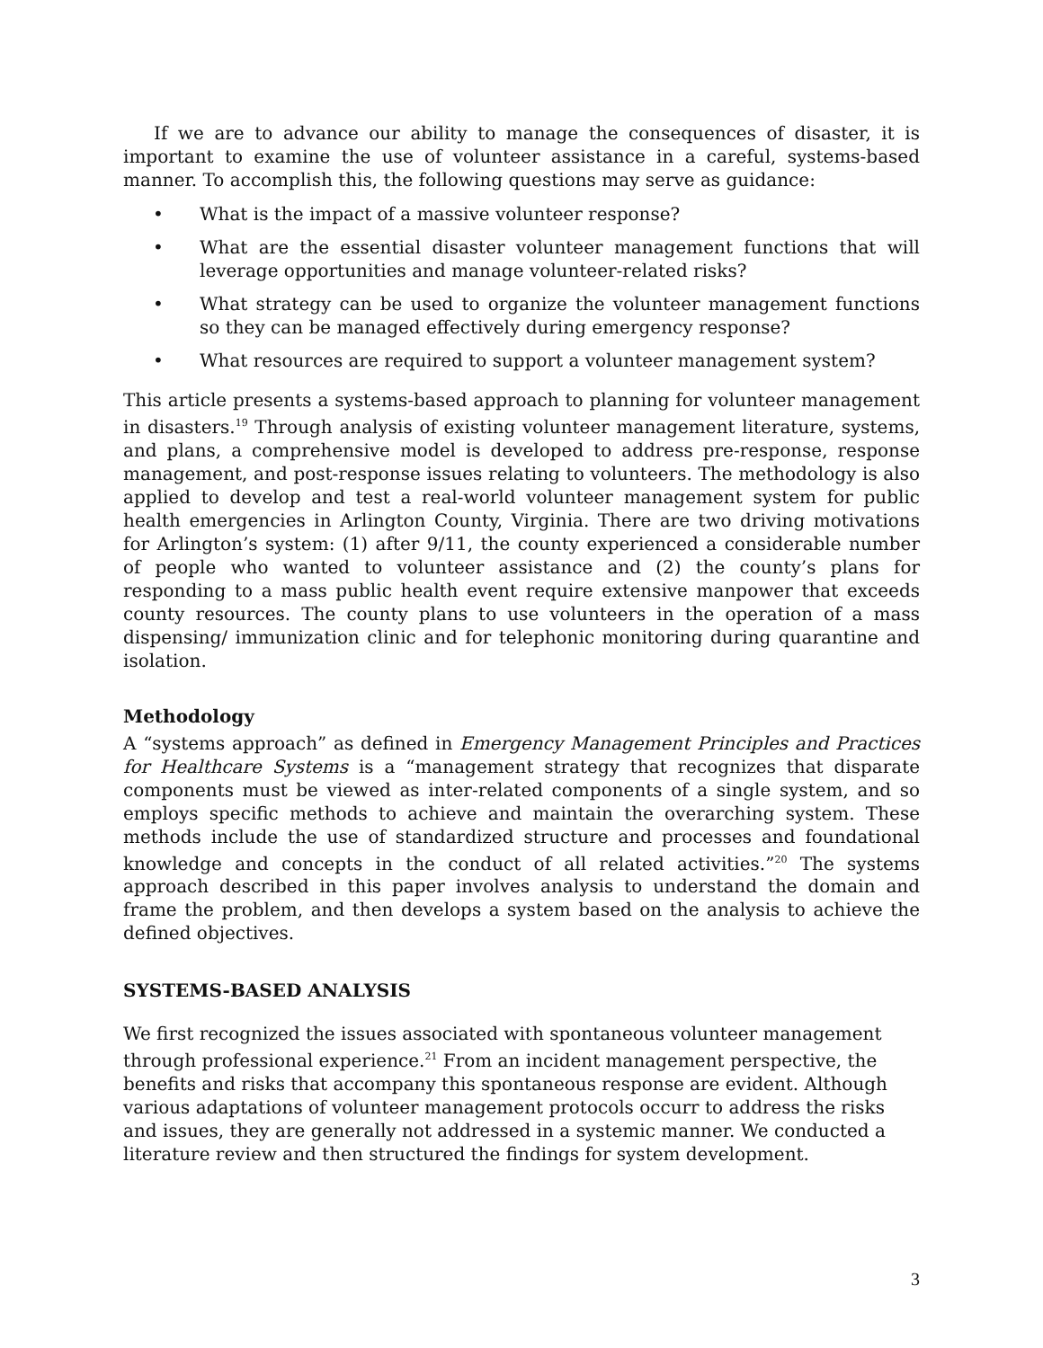If we are to advance our ability to manage the consequences of disaster, it is important to examine the use of volunteer assistance in a careful, systems-based manner. To accomplish this, the following questions may serve as guidance:
• What is the impact of a massive volunteer response?
• What are the essential disaster volunteer management functions that will leverage opportunities and manage volunteer-related risks?
• What strategy can be used to organize the volunteer management functions so they can be managed effectively during emergency response?
• What resources are required to support a volunteer management system?
This article presents a systems-based approach to planning for volunteer management in disasters.<sup>19</sup> Through analysis of existing volunteer management literature, systems, and plans, a comprehensive model is developed to address pre-response, response management, and post-response issues relating to volunteers. The methodology is also applied to develop and test a real-world volunteer management system for public health emergencies in Arlington County, Virginia. There are two driving motivations for Arlington’s system: (1) after 9/11, the county experienced a considerable number of people who wanted to volunteer assistance and (2) the county’s plans for responding to a mass public health event require extensive manpower that exceeds county resources. The county plans to use volunteers in the operation of a mass dispensing/ immunization clinic and for telephonic monitoring during quarantine and isolation.
Methodology
A “systems approach” as defined in Emergency Management Principles and Practices for Healthcare Systems is a “management strategy that recognizes that disparate components must be viewed as inter-related components of a single system, and so employs specific methods to achieve and maintain the overarching system. These methods include the use of standardized structure and processes and foundational knowledge and concepts in the conduct of all related activities.”<sup>20</sup> The systems approach described in this paper involves analysis to understand the domain and frame the problem, and then develops a system based on the analysis to achieve the defined objectives.
SYSTEMS-BASED ANALYSIS
We first recognized the issues associated with spontaneous volunteer management through professional experience.<sup>21</sup> From an incident management perspective, the benefits and risks that accompany this spontaneous response are evident. Although various adaptations of volunteer management protocols occurr to address the risks and issues, they are generally not addressed in a systemic manner. We conducted a literature review and then structured the findings for system development.
3